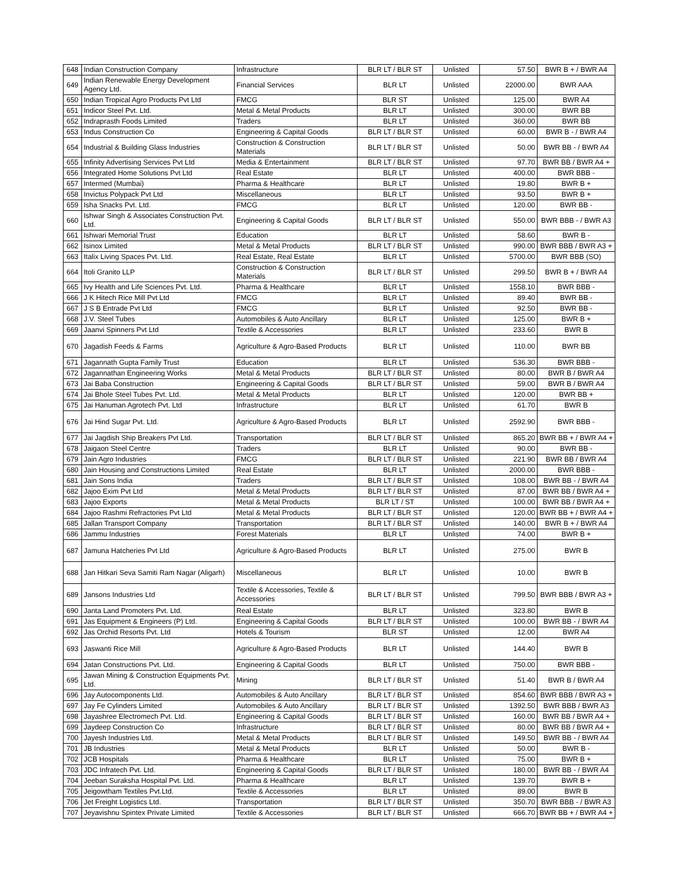| 648 | Indian Construction Company | Infrastructure | BLR LT / BLR ST | Unlisted | 57.50 | BWR B + / BWR A4 |
| 649 | Indian Renewable Energy Development Agency Ltd. | Financial Services | BLR LT | Unlisted | 22000.00 | BWR AAA |
| 650 | Indian Tropical Agro Products Pvt Ltd | FMCG | BLR ST | Unlisted | 125.00 | BWR A4 |
| 651 | Indicor Steel Pvt. Ltd. | Metal & Metal Products | BLR LT | Unlisted | 300.00 | BWR BB |
| 652 | Indraprasth Foods Limited | Traders | BLR LT | Unlisted | 360.00 | BWR BB |
| 653 | Indus Construction Co | Engineering & Capital Goods | BLR LT / BLR ST | Unlisted | 60.00 | BWR B - / BWR A4 |
| 654 | Industrial & Building Glass Industries | Construction & Construction Materials | BLR LT / BLR ST | Unlisted | 50.00 | BWR BB - / BWR A4 |
| 655 | Infinity Advertising Services Pvt Ltd | Media & Entertainment | BLR LT / BLR ST | Unlisted | 97.70 | BWR BB / BWR A4 + |
| 656 | Integrated Home Solutions Pvt Ltd | Real Estate | BLR LT | Unlisted | 400.00 | BWR BBB - |
| 657 | Intermed (Mumbai) | Pharma & Healthcare | BLR LT | Unlisted | 19.80 | BWR B + |
| 658 | Invictus Polypack Pvt Ltd | Miscellaneous | BLR LT | Unlisted | 93.50 | BWR B + |
| 659 | Isha Snacks Pvt. Ltd. | FMCG | BLR LT | Unlisted | 120.00 | BWR BB - |
| 660 | Ishwar Singh & Associates Construction Pvt. Ltd. | Engineering & Capital Goods | BLR LT / BLR ST | Unlisted | 550.00 | BWR BBB - / BWR A3 |
| 661 | Ishwari Memorial Trust | Education | BLR LT | Unlisted | 58.60 | BWR B - |
| 662 | Isinox Limited | Metal & Metal Products | BLR LT / BLR ST | Unlisted | 990.00 | BWR BBB / BWR A3 + |
| 663 | Italix Living Spaces Pvt. Ltd. | Real Estate, Real Estate | BLR LT | Unlisted | 5700.00 | BWR BBB (SO) |
| 664 | Itoli Granito LLP | Construction & Construction Materials | BLR LT / BLR ST | Unlisted | 299.50 | BWR B + / BWR A4 |
| 665 | Ivy Health and Life Sciences Pvt. Ltd. | Pharma & Healthcare | BLR LT | Unlisted | 1558.10 | BWR BBB - |
| 666 | J K Hitech Rice Mill Pvt Ltd | FMCG | BLR LT | Unlisted | 89.40 | BWR BB - |
| 667 | J S B Entrade Pvt Ltd | FMCG | BLR LT | Unlisted | 92.50 | BWR BB - |
| 668 | J.V. Steel Tubes | Automobiles & Auto Ancillary | BLR LT | Unlisted | 125.00 | BWR B + |
| 669 | Jaanvi Spinners Pvt Ltd | Textile & Accessories | BLR LT | Unlisted | 233.60 | BWR B |
| 670 | Jagadish Feeds & Farms | Agriculture & Agro-Based Products | BLR LT | Unlisted | 110.00 | BWR BB |
| 671 | Jagannath Gupta Family Trust | Education | BLR LT | Unlisted | 536.30 | BWR BBB - |
| 672 | Jagannathan Engineering Works | Metal & Metal Products | BLR LT / BLR ST | Unlisted | 80.00 | BWR B / BWR A4 |
| 673 | Jai Baba Construction | Engineering & Capital Goods | BLR LT / BLR ST | Unlisted | 59.00 | BWR B / BWR A4 |
| 674 | Jai Bhole Steel Tubes Pvt. Ltd. | Metal & Metal Products | BLR LT | Unlisted | 120.00 | BWR BB + |
| 675 | Jai Hanuman Agrotech Pvt. Ltd | Infrastructure | BLR LT | Unlisted | 61.70 | BWR B |
| 676 | Jai Hind Sugar Pvt. Ltd. | Agriculture & Agro-Based Products | BLR LT | Unlisted | 2592.90 | BWR BBB - |
| 677 | Jai Jagdish Ship Breakers Pvt Ltd. | Transportation | BLR LT / BLR ST | Unlisted | 865.20 | BWR BB + / BWR A4 + |
| 678 | Jaigaon Steel Centre | Traders | BLR LT | Unlisted | 90.00 | BWR BB - |
| 679 | Jain Agro Industries | FMCG | BLR LT / BLR ST | Unlisted | 221.90 | BWR BB / BWR A4 |
| 680 | Jain Housing and Constructions Limited | Real Estate | BLR LT | Unlisted | 2000.00 | BWR BBB - |
| 681 | Jain Sons India | Traders | BLR LT / BLR ST | Unlisted | 108.00 | BWR BB - / BWR A4 |
| 682 | Jajoo Exim Pvt Ltd | Metal & Metal Products | BLR LT / BLR ST | Unlisted | 87.00 | BWR BB / BWR A4 + |
| 683 | Jajoo Exports | Metal & Metal Products | BLR LT / ST | Unlisted | 100.00 | BWR BB / BWR A4 + |
| 684 | Jajoo Rashmi Refractories Pvt Ltd | Metal & Metal Products | BLR LT / BLR ST | Unlisted | 120.00 | BWR BB + / BWR A4 + |
| 685 | Jallan Transport Company | Transportation | BLR LT / BLR ST | Unlisted | 140.00 | BWR B + / BWR A4 |
| 686 | Jammu Industries | Forest Materials | BLR LT | Unlisted | 74.00 | BWR B + |
| 687 | Jamuna Hatcheries Pvt Ltd | Agriculture & Agro-Based Products | BLR LT | Unlisted | 275.00 | BWR B |
| 688 | Jan Hitkari Seva Samiti Ram Nagar (Aligarh) | Miscellaneous | BLR LT | Unlisted | 10.00 | BWR B |
| 689 | Jansons Industries Ltd | Textile & Accessories, Textile & Accessories | BLR LT / BLR ST | Unlisted | 799.50 | BWR BBB / BWR A3 + |
| 690 | Janta Land Promoters Pvt. Ltd. | Real Estate | BLR LT | Unlisted | 323.80 | BWR B |
| 691 | Jas Equipment & Engineers (P) Ltd. | Engineering & Capital Goods | BLR LT / BLR ST | Unlisted | 100.00 | BWR BB - / BWR A4 |
| 692 | Jas Orchid Resorts Pvt. Ltd | Hotels & Tourism | BLR ST | Unlisted | 12.00 | BWR A4 |
| 693 | Jaswanti Rice Mill | Agriculture & Agro-Based Products | BLR LT | Unlisted | 144.40 | BWR B |
| 694 | Jatan Constructions Pvt. Ltd. | Engineering & Capital Goods | BLR LT | Unlisted | 750.00 | BWR BBB - |
| 695 | Jawan Mining & Construction Equipments Pvt. Ltd. | Mining | BLR LT / BLR ST | Unlisted | 51.40 | BWR B / BWR A4 |
| 696 | Jay Autocomponents Ltd. | Automobiles & Auto Ancillary | BLR LT / BLR ST | Unlisted | 854.60 | BWR BBB / BWR A3 + |
| 697 | Jay Fe Cylinders Limited | Automobiles & Auto Ancillary | BLR LT / BLR ST | Unlisted | 1392.50 | BWR BBB / BWR A3 |
| 698 | Jayashree Electromech Pvt. Ltd. | Engineering & Capital Goods | BLR LT / BLR ST | Unlisted | 160.00 | BWR BB / BWR A4 + |
| 699 | Jaydeep Construction Co | Infrastructure | BLR LT / BLR ST | Unlisted | 80.00 | BWR BB / BWR A4 + |
| 700 | Jayesh Industries Ltd. | Metal & Metal Products | BLR LT / BLR ST | Unlisted | 149.50 | BWR BB - / BWR A4 |
| 701 | JB Industries | Metal & Metal Products | BLR LT | Unlisted | 50.00 | BWR B - |
| 702 | JCB Hospitals | Pharma & Healthcare | BLR LT | Unlisted | 75.00 | BWR B + |
| 703 | JDC Infratech Pvt. Ltd. | Engineering & Capital Goods | BLR LT / BLR ST | Unlisted | 180.00 | BWR BB - / BWR A4 |
| 704 | Jeeban Suraksha Hospital Pvt. Ltd. | Pharma & Healthcare | BLR LT | Unlisted | 139.70 | BWR B + |
| 705 | Jeigowtham Textiles Pvt.Ltd. | Textile & Accessories | BLR LT | Unlisted | 89.00 | BWR B |
| 706 | Jet Freight Logistics Ltd. | Transportation | BLR LT / BLR ST | Unlisted | 350.70 | BWR BBB - / BWR A3 |
| 707 | Jeyavishnu Spintex Private Limited | Textile & Accessories | BLR LT / BLR ST | Unlisted | 666.70 | BWR BB + / BWR A4 + |